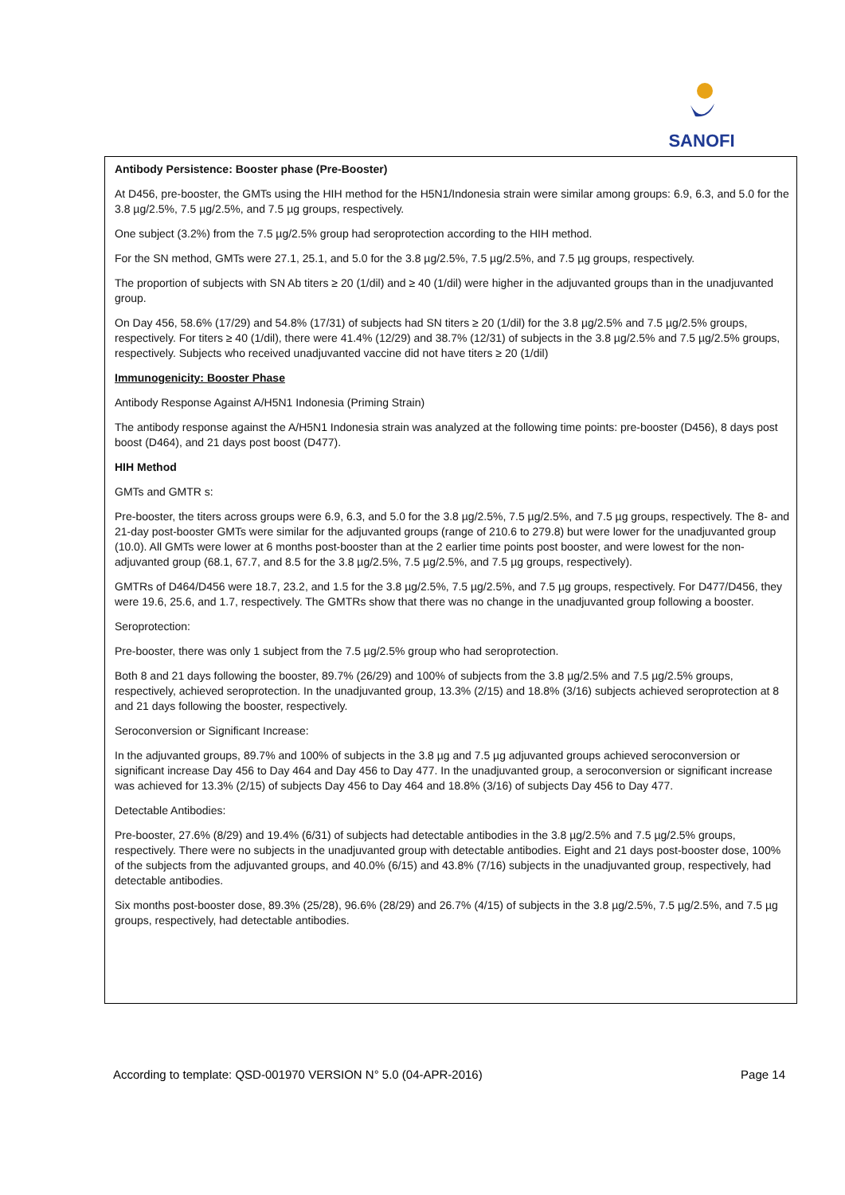SANOFI
Antibody Persistence: Booster phase (Pre-Booster)
At D456, pre-booster, the GMTs using the HIH method for the H5N1/Indonesia strain were similar among groups: 6.9, 6.3, and 5.0 for the 3.8 µg/2.5%, 7.5 µg/2.5%, and 7.5 µg groups, respectively.
One subject (3.2%) from the 7.5 µg/2.5% group had seroprotection according to the HIH method.
For the SN method, GMTs were 27.1, 25.1, and 5.0 for the 3.8 µg/2.5%, 7.5 µg/2.5%, and 7.5 µg groups, respectively.
The proportion of subjects with SN Ab titers ≥ 20 (1/dil) and ≥ 40 (1/dil) were higher in the adjuvanted groups than in the unadjuvanted group.
On Day 456, 58.6% (17/29) and 54.8% (17/31) of subjects had SN titers ≥ 20 (1/dil) for the 3.8 µg/2.5% and 7.5 µg/2.5% groups, respectively. For titers ≥ 40 (1/dil), there were 41.4% (12/29) and 38.7% (12/31) of subjects in the 3.8 µg/2.5% and 7.5 µg/2.5% groups, respectively. Subjects who received unadjuvanted vaccine did not have titers ≥ 20 (1/dil)
Immunogenicity: Booster Phase
Antibody Response Against A/H5N1 Indonesia (Priming Strain)
The antibody response against the A/H5N1 Indonesia strain was analyzed at the following time points: pre-booster (D456), 8 days post boost (D464), and 21 days post boost (D477).
HIH Method
GMTs and GMTR s:
Pre-booster, the titers across groups were 6.9, 6.3, and 5.0 for the 3.8 µg/2.5%, 7.5 µg/2.5%, and 7.5 µg groups, respectively. The 8- and 21-day post-booster GMTs were similar for the adjuvanted groups (range of 210.6 to 279.8) but were lower for the unadjuvanted group (10.0). All GMTs were lower at 6 months post-booster than at the 2 earlier time points post booster, and were lowest for the non-adjuvanted group (68.1, 67.7, and 8.5 for the 3.8 µg/2.5%, 7.5 µg/2.5%, and 7.5 µg groups, respectively).
GMTRs of D464/D456 were 18.7, 23.2, and 1.5 for the 3.8 µg/2.5%, 7.5 µg/2.5%, and 7.5 µg groups, respectively. For D477/D456, they were 19.6, 25.6, and 1.7, respectively. The GMTRs show that there was no change in the unadjuvanted group following a booster.
Seroprotection:
Pre-booster, there was only 1 subject from the 7.5 µg/2.5% group who had seroprotection.
Both 8 and 21 days following the booster, 89.7% (26/29) and 100% of subjects from the 3.8 µg/2.5% and 7.5 µg/2.5% groups, respectively, achieved seroprotection. In the unadjuvanted group, 13.3% (2/15) and 18.8% (3/16) subjects achieved seroprotection at 8 and 21 days following the booster, respectively.
Seroconversion or Significant Increase:
In the adjuvanted groups, 89.7% and 100% of subjects in the 3.8 µg and 7.5 µg adjuvanted groups achieved seroconversion or significant increase Day 456 to Day 464 and Day 456 to Day 477. In the unadjuvanted group, a seroconversion or significant increase was achieved for 13.3% (2/15) of subjects Day 456 to Day 464 and 18.8% (3/16) of subjects Day 456 to Day 477.
Detectable Antibodies:
Pre-booster, 27.6% (8/29) and 19.4% (6/31) of subjects had detectable antibodies in the 3.8 µg/2.5% and 7.5 µg/2.5% groups, respectively. There were no subjects in the unadjuvanted group with detectable antibodies. Eight and 21 days post-booster dose, 100% of the subjects from the adjuvanted groups, and 40.0% (6/15) and 43.8% (7/16) subjects in the unadjuvanted group, respectively, had detectable antibodies.
Six months post-booster dose, 89.3% (25/28), 96.6% (28/29) and 26.7% (4/15) of subjects in the 3.8 µg/2.5%, 7.5 µg/2.5%, and 7.5 µg groups, respectively, had detectable antibodies.
According to template: QSD-001970 VERSION N° 5.0 (04-APR-2016) Page 14